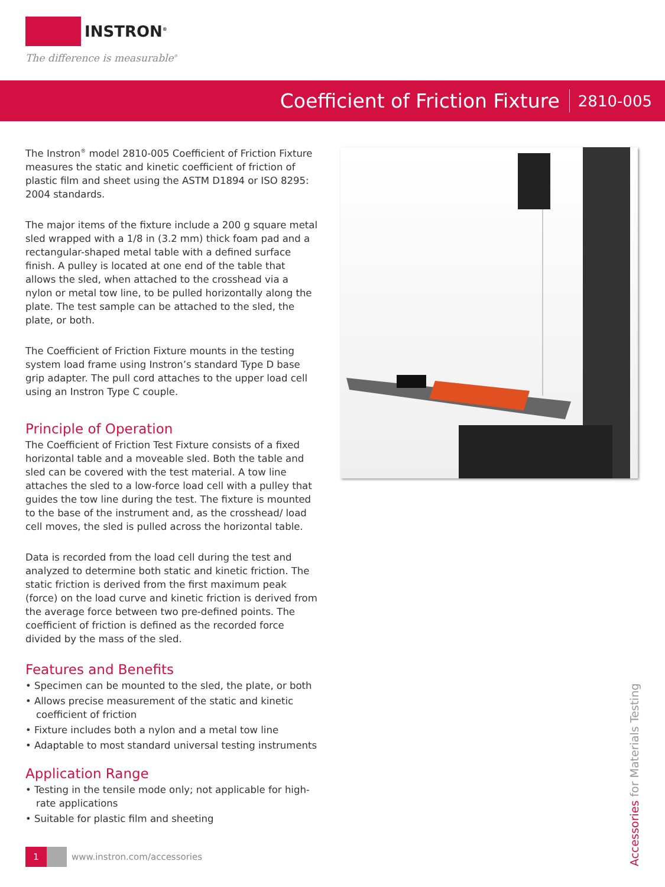INSTRON<sup>®</sup>
The difference is measurable<sup>®</sup>
Coefficient of Friction Fixture 2810-005
The Instron<sup>®</sup> model 2810-005 Coefficient of Friction Fixture measures the static and kinetic coefficient of friction of plastic film and sheet using the ASTM D1894 or ISO 8295: 2004 standards.
The major items of the fixture include a 200 g square metal sled wrapped with a 1/8 in (3.2 mm) thick foam pad and a rectangular-shaped metal table with a defined surface finish. A pulley is located at one end of the table that allows the sled, when attached to the crosshead via a nylon or metal tow line, to be pulled horizontally along the plate. The test sample can be attached to the sled, the plate, or both.
The Coefficient of Friction Fixture mounts in the testing system load frame using Instron’s standard Type D base grip adapter. The pull cord attaches to the upper load cell using an Instron Type C couple.
Principle of Operation
The Coefficient of Friction Test Fixture consists of a fixed horizontal table and a moveable sled. Both the table and sled can be covered with the test material. A tow line attaches the sled to a low-force load cell with a pulley that guides the tow line during the test. The fixture is mounted to the base of the instrument and, as the crosshead/ load cell moves, the sled is pulled across the horizontal table.
Data is recorded from the load cell during the test and analyzed to determine both static and kinetic friction. The static friction is derived from the first maximum peak (force) on the load curve and kinetic friction is derived from the average force between two pre-defined points. The coefficient of friction is defined as the recorded force divided by the mass of the sled.
Features and Benefits
• Specimen can be mounted to the sled, the plate, or both
• Allows precise measurement of the static and kinetic coefficient of friction
• Fixture includes both a nylon and a metal tow line
• Adaptable to most standard universal testing instruments
Application Range
• Testing in the tensile mode only; not applicable for high-rate applications
• Suitable for plastic film and sheeting
1 www.instron.com/accessories
Accessories for Materials Testing